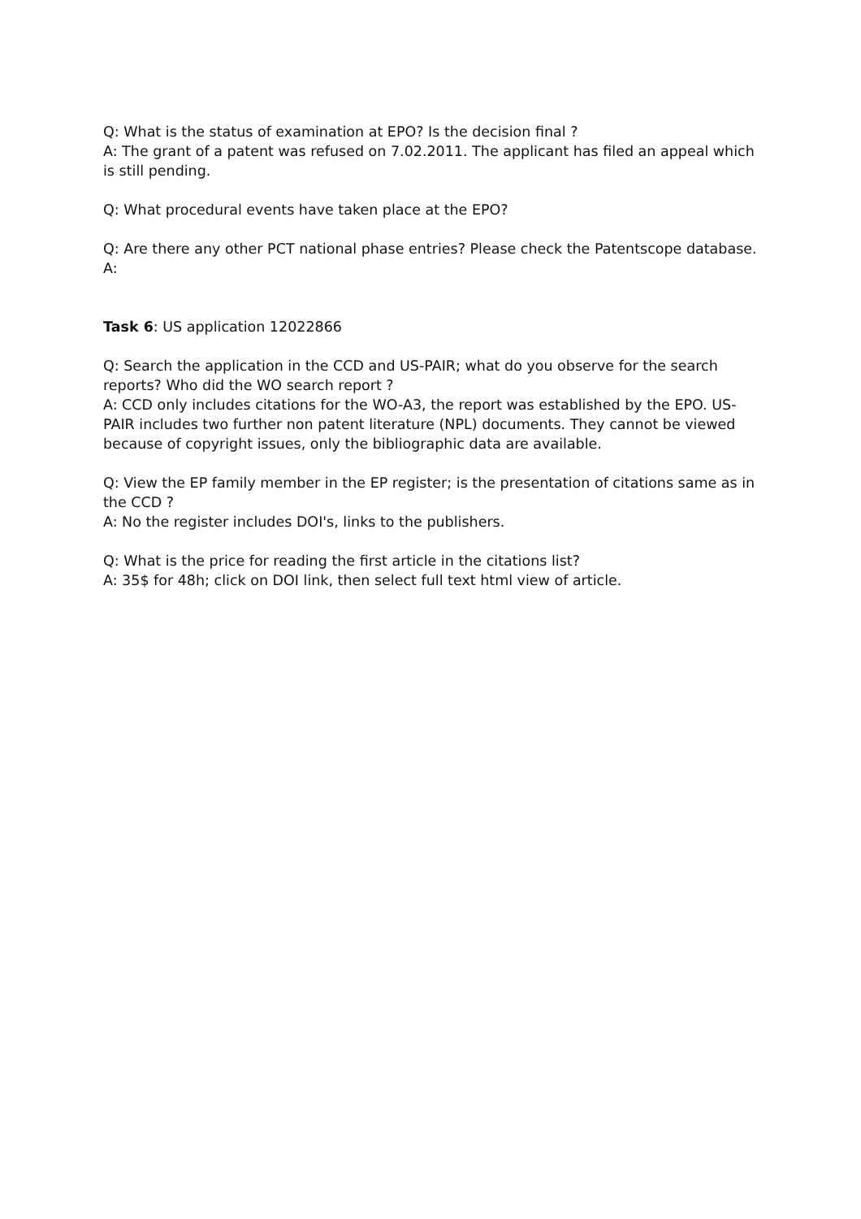Q: What is the status of examination at EPO? Is the decision final ?
A: The grant of a patent was refused on 7.02.2011. The applicant has filed an appeal which is still pending.
Q: What procedural events have taken place at the EPO?
Q: Are there any other PCT national phase entries? Please check the Patentscope database.
A:
Task 6: US application 12022866
Q: Search the application in the CCD and US-PAIR; what do you observe for the search reports? Who did the WO search report ?
A: CCD only includes citations for the WO-A3, the report was established by the EPO. US-PAIR includes two further non patent literature (NPL) documents. They cannot be viewed because of copyright issues, only the bibliographic data are available.
Q: View the EP family member in the EP register; is the presentation of citations same as in the CCD ?
A: No the register includes DOI's, links to the publishers.
Q: What is the price for reading the first article in the citations list?
A: 35$ for 48h; click on DOI link, then select full text html view of article.